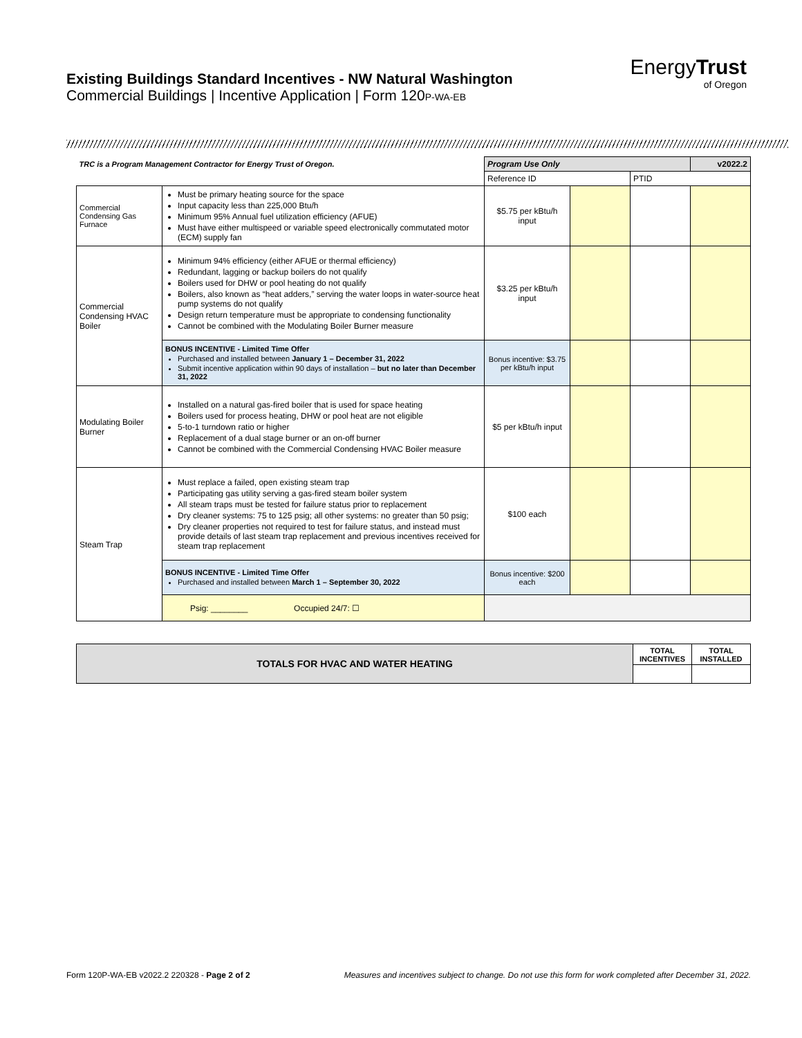Existing Buildings Standard Incentives - NW Natural Washington
Commercial Buildings | Incentive Application | Form 120P-WA-EB
EnergyTrust
of Oregon
| TRC is a Program Management Contractor for Energy Trust of Oregon. | | Program Use Only | | | v2022.2 |
| | | Reference ID | | PTID | |
| Commercial Condensing Gas Furnace | Must be primary heating source for the space Input capacity less than 225,000 Btu/h Minimum 95% Annual fuel utilization efficiency (AFUE) Must have either multispeed or variable speed electronically commutated motor (ECM) supply fan | $5.75 per kBtu/h input | | | |
| Commercial Condensing HVAC Boiler | Minimum 94% efficiency (either AFUE or thermal efficiency) Redundant, lagging or backup boilers do not qualify Boilers used for DHW or pool heating do not qualify Boilers, also known as “heat adders,” serving the water loops in water-source heat pump systems do not qualify Design return temperature must be appropriate to condensing functionality Cannot be combined with the Modulating Boiler Burner measure | $3.25 per kBtu/h input | | | |
| | BONUS INCENTIVE - Limited Time Offer Purchased and installed between January 1 – December 31, 2022 Submit incentive application within 90 days of installation – but no later than December 31, 2022 | Bonus incentive: $3.75 per kBtu/h input | | | |
| Modulating Boiler Burner | Installed on a natural gas-fired boiler that is used for space heating Boilers used for process heating, DHW or pool heat are not eligible 5-to-1 turndown ratio or higher Replacement of a dual stage burner or an on-off burner Cannot be combined with the Commercial Condensing HVAC Boiler measure | $5 per kBtu/h input | | | |
| Steam Trap | Must replace a failed, open existing steam trap Participating gas utility serving a gas-fired steam boiler system All steam traps must be tested for failure status prior to replacement Dry cleaner systems: 75 to 125 psig; all other systems: no greater than 50 psig; Dry cleaner properties not required to test for failure status, and instead must provide details of last steam trap replacement and previous incentives received for steam trap replacement | $100 each | | | |
| | BONUS INCENTIVE - Limited Time Offer Purchased and installed between March 1 – September 30, 2022 | Bonus incentive: $200 each | | | |
| | Psig: ________ Occupied 24/7: ☐ | | | | |
| TOTALS FOR HVAC AND WATER HEATING | TOTAL INCENTIVES | TOTAL INSTALLED |
Form 120P-WA-EB v2022.2 220328 - Page 2 of 2 Measures and incentives subject to change. Do not use this form for work completed after December 31, 2022.